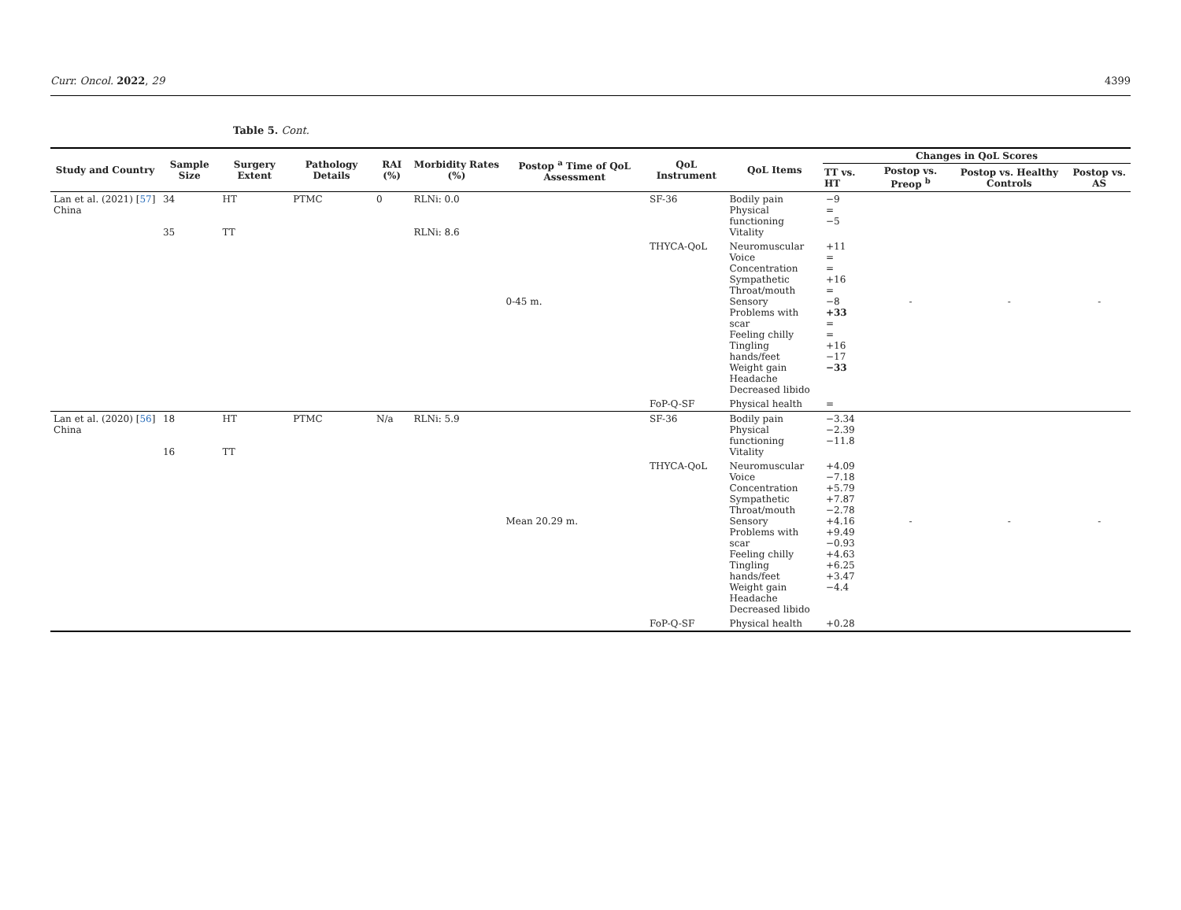Curr. Oncol. 2022, 29 4399
Table 5. Cont.
| Study and Country | Sample Size | Surgery Extent | Pathology Details | RAI (%) | Morbidity Rates (%) | Postop <sup>a</sup> Time of QoL Assessment | QoL Instrument | QoL Items | Changes in QoL Scores | | | |
| --- | --- | --- | --- | --- | --- | --- | --- | --- | --- | --- | --- | --- |
| | | | | | | | | | TT vs. HT | Postop vs. Preop <sup>b</sup> | Postop vs. Healthy Controls | Postop vs. AS |
| Lan et al. (2021) [ 57 ] China | 34 35 | HT TT | PTMC | 0 | RLNi: 0.0 RLNi: 8.6 | 0-45 m. | SF-36 | Bodily pain Physical functioning Vitality | −9 = −5 | - | - | - |
| | | | | | | | THYCA-QoL | Neuromuscular Voice Concentration Sympathetic Throat/mouth Sensory Problems with scar Feeling chilly Tingling hands/feet Weight gain Headache Decreased libido | +11 = = +16 = −8 +33 = = +16 −17 −33 | | | |
| | | | | | | | FoP-Q-SF | Physical health | = | | | |
| Lan et al. (2020) [ 56 ] China | 18 16 | HT TT | PTMC | N/a | RLNi: 5.9 | Mean 20.29 m. | SF-36 | Bodily pain Physical functioning Vitality | −3.34 −2.39 −11.8 | - | - | - |
| | | | | | | | THYCA-QoL | Neuromuscular Voice Concentration Sympathetic Throat/mouth Sensory Problems with scar Feeling chilly Tingling hands/feet Weight gain Headache Decreased libido | +4.09 −7.18 +5.79 +7.87 −2.78 +4.16 +9.49 −0.93 +4.63 +6.25 +3.47 −4.4 | | | |
| | | | | | | | FoP-Q-SF | Physical health | +0.28 | | | |